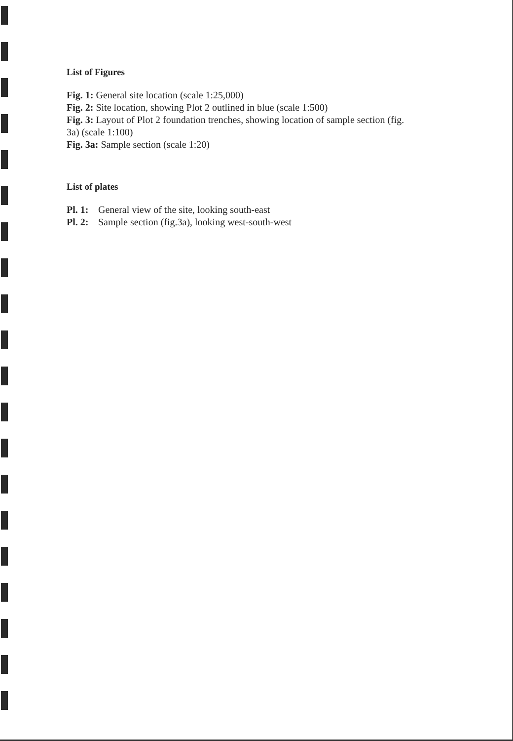List of Figures
Fig. 1: General site location (scale 1:25,000)
Fig. 2: Site location, showing Plot 2 outlined in blue (scale 1:500)
Fig. 3: Layout of Plot 2 foundation trenches, showing location of sample section (fig.
3a) (scale 1:100)
Fig. 3a: Sample section (scale 1:20)
List of plates
| Pl. 1: | General view of the site, looking south-east |
| Pl. 2: | Sample section (fig.3a), looking west-south-west |